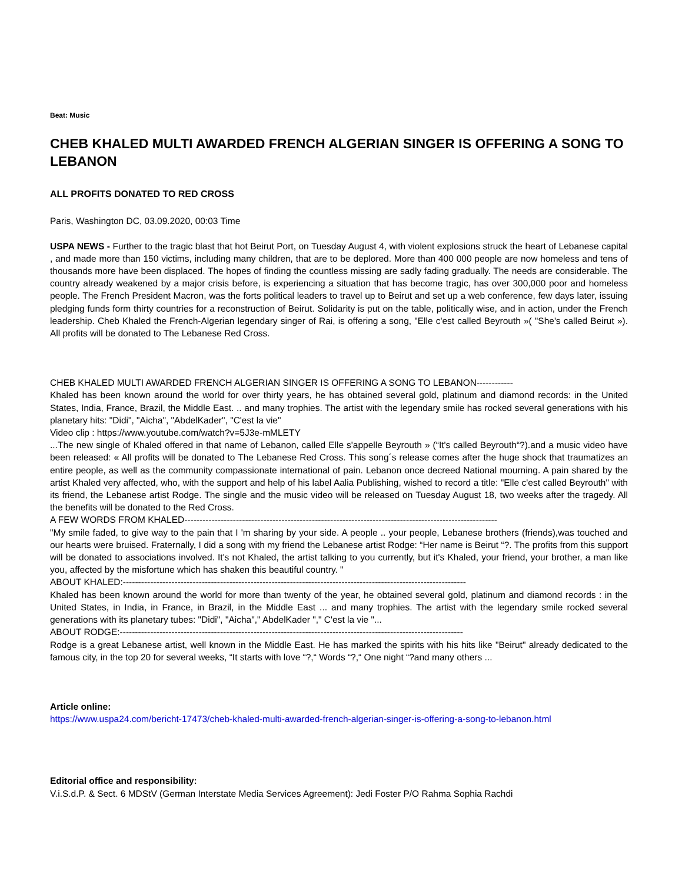Beat: Music
CHEB KHALED MULTI AWARDED FRENCH ALGERIAN SINGER IS OFFERING A SONG TO LEBANON
ALL PROFITS DONATED TO RED CROSS
Paris, Washington DC, 03.09.2020, 00:03 Time
USPA NEWS - Further to the tragic blast that hot Beirut Port, on Tuesday August 4, with violent explosions struck the heart of Lebanese capital , and made more than 150 victims, including many children, that are to be deplored. More than 400 000 people are now homeless and tens of thousands more have been displaced. The hopes of finding the countless missing are sadly fading gradually. The needs are considerable. The country already weakened by a major crisis before, is experiencing a situation that has become tragic, has over 300,000 poor and homeless people. The French President Macron, was the forts political leaders to travel up to Beirut and set up a web conference, few days later, issuing pledging funds form thirty countries for a reconstruction of Beirut. Solidarity is put on the table, politically wise, and in action, under the French leadership. Cheb Khaled the French-Algerian legendary singer of Rai, is offering a song, "Elle c'est called Beyrouth »( "She's called Beirut »). All profits will be donated to The Lebanese Red Cross.
CHEB KHALED MULTI AWARDED FRENCH ALGERIAN SINGER IS OFFERING A SONG TO LEBANON------------
Khaled has been known around the world for over thirty years, he has obtained several gold, platinum and diamond records: in the United States, India, France, Brazil, the Middle East. .. and many trophies. The artist with the legendary smile has rocked several generations with his planetary hits: "Didi", "Aicha", "AbdelKader", "C'est la vie"
Video clip : https://www.youtube.com/watch?v=5J3e-mMLETY
...The new single of Khaled offered in that name of Lebanon, called Elle s'appelle Beyrouth » (“It's called Beyrouth“?).and a music video have been released: « All profits will be donated to The Lebanese Red Cross. This song´s release comes after the huge shock that traumatizes an entire people, as well as the community compassionate international of pain. Lebanon once decreed National mourning. A pain shared by the artist Khaled very affected, who, with the support and help of his label Aalia Publishing, wished to record a title: "Elle c'est called Beyrouth" with its friend, the Lebanese artist Rodge. The single and the music video will be released on Tuesday August 18, two weeks after the tragedy. All the benefits will be donated to the Red Cross.
A FEW WORDS FROM KHALED-------------------------------------------------------------------------------------------------------
"My smile faded, to give way to the pain that I 'm sharing by your side. A people .. your people, Lebanese brothers (friends),was touched and our hearts were bruised. Fraternally, I did a song with my friend the Lebanese artist Rodge: “Her name is Beirut “?. The profits from this support will be donated to associations involved. It's not Khaled, the artist talking to you currently, but it's Khaled, your friend, your brother, a man like you, affected by the misfortune which has shaken this beautiful country. "
ABOUT KHALED:-----------------------------------------------------------------------------------------------------------------
Khaled has been known around the world for more than twenty of the year, he obtained several gold, platinum and diamond records : in the United States, in India, in France, in Brazil, in the Middle East ... and many trophies. The artist with the legendary smile rocked several generations with its planetary tubes: "Didi", "Aicha"," AbdelKader "," C'est la vie "...
ABOUT RODGE:-----------------------------------------------------------------------------------------------------------------
Rodge is a great Lebanese artist, well known in the Middle East. He has marked the spirits with his hits like "Beirut" already dedicated to the famous city, in the top 20 for several weeks, “It starts with love “?,“ Words “?,“ One night “?and many others ...
Article online:
https://www.uspa24.com/bericht-17473/cheb-khaled-multi-awarded-french-algerian-singer-is-offering-a-song-to-lebanon.html
Editorial office and responsibility:
V.i.S.d.P. & Sect. 6 MDStV (German Interstate Media Services Agreement): Jedi Foster P/O Rahma Sophia Rachdi